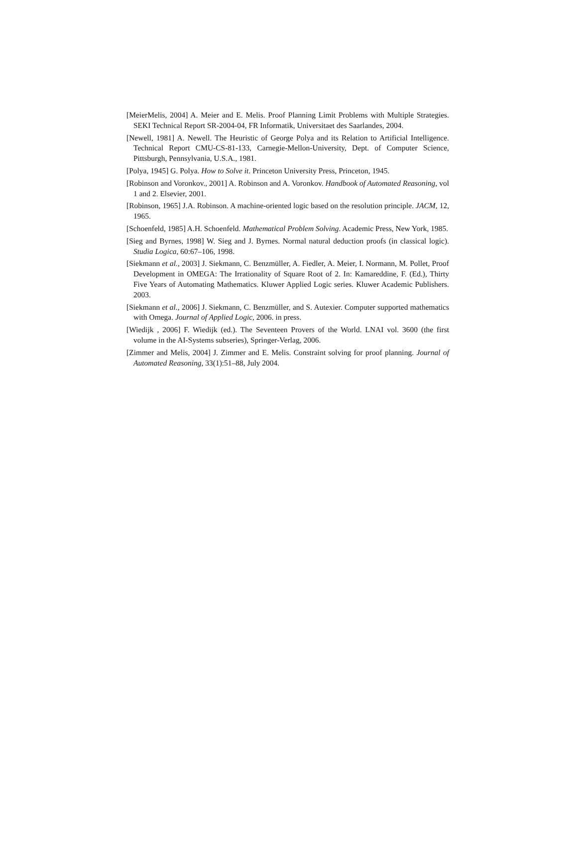[MeierMelis, 2004] A. Meier and E. Melis. Proof Planning Limit Problems with Multiple Strategies. SEKI Technical Report SR-2004-04, FR Informatik, Universitaet des Saarlandes, 2004.
[Newell, 1981] A. Newell. The Heuristic of George Polya and its Relation to Artificial Intelligence. Technical Report CMU-CS-81-133, Carnegie-Mellon-University, Dept. of Computer Science, Pittsburgh, Pennsylvania, U.S.A., 1981.
[Polya, 1945] G. Polya. How to Solve it. Princeton University Press, Princeton, 1945.
[Robinson and Voronkov., 2001] A. Robinson and A. Voronkov. Handbook of Automated Reasoning, vol 1 and 2. Elsevier, 2001.
[Robinson, 1965] J.A. Robinson. A machine-oriented logic based on the resolution principle. JACM, 12, 1965.
[Schoenfeld, 1985] A.H. Schoenfeld. Mathematical Problem Solving. Academic Press, New York, 1985.
[Sieg and Byrnes, 1998] W. Sieg and J. Byrnes. Normal natural deduction proofs (in classical logic). Studia Logica, 60:67–106, 1998.
[Siekmann et al., 2003] J. Siekmann, C. Benzmüller, A. Fiedler, A. Meier, I. Normann, M. Pollet, Proof Development in OMEGA: The Irrationality of Square Root of 2. In: Kamareddine, F. (Ed.), Thirty Five Years of Automating Mathematics. Kluwer Applied Logic series. Kluwer Academic Publishers. 2003.
[Siekmann et al., 2006] J. Siekmann, C. Benzmüller, and S. Autexier. Computer supported mathematics with Omega. Journal of Applied Logic, 2006. in press.
[Wiedijk , 2006] F. Wiedijk (ed.). The Seventeen Provers of the World. LNAI vol. 3600 (the first volume in the AI-Systems subseries), Springer-Verlag, 2006.
[Zimmer and Melis, 2004] J. Zimmer and E. Melis. Constraint solving for proof planning. Journal of Automated Reasoning, 33(1):51–88, July 2004.